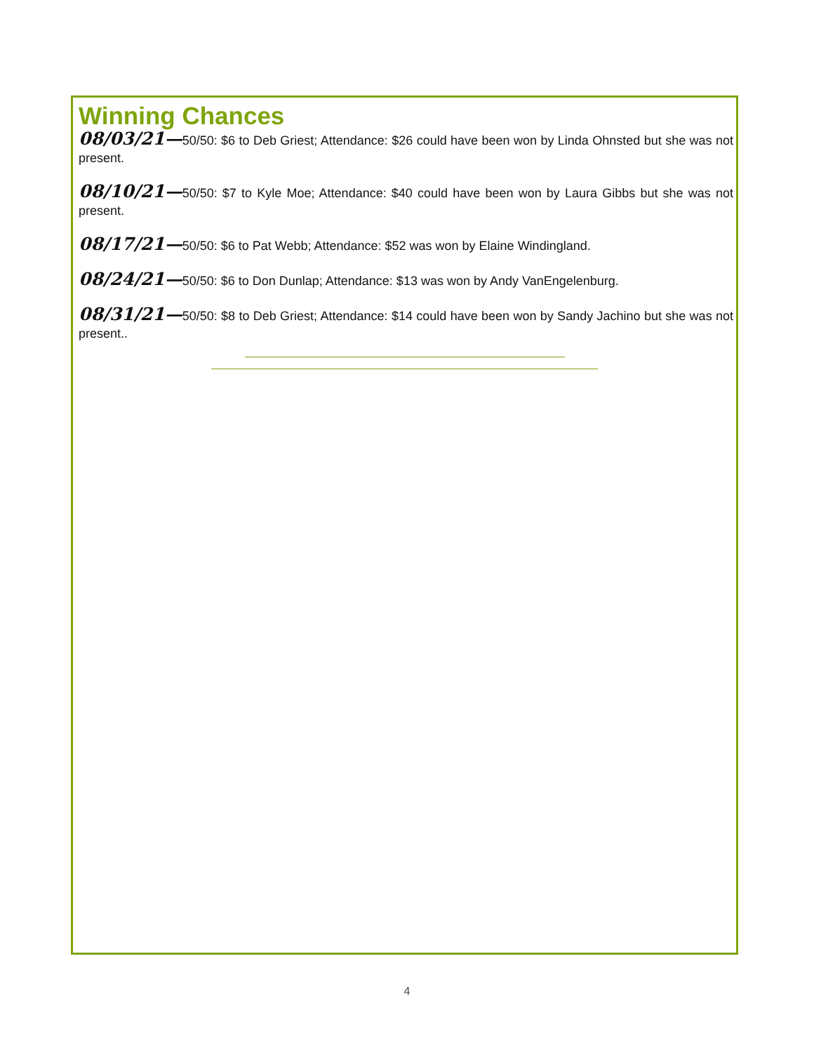Winning Chances
08/03/21—50/50: $6 to Deb Griest; Attendance: $26 could have been won by Linda Ohnsted but she was not present.
08/10/21—50/50: $7 to Kyle Moe; Attendance: $40 could have been won by Laura Gibbs but she was not present.
08/17/21—50/50: $6 to Pat Webb; Attendance: $52 was won by Elaine Windingland.
08/24/21—50/50: $6 to Don Dunlap; Attendance: $13 was won by Andy VanEngelenburg.
08/31/21—50/50: $8 to Deb Griest; Attendance: $14 could have been won by Sandy Jachino but she was not present..
4